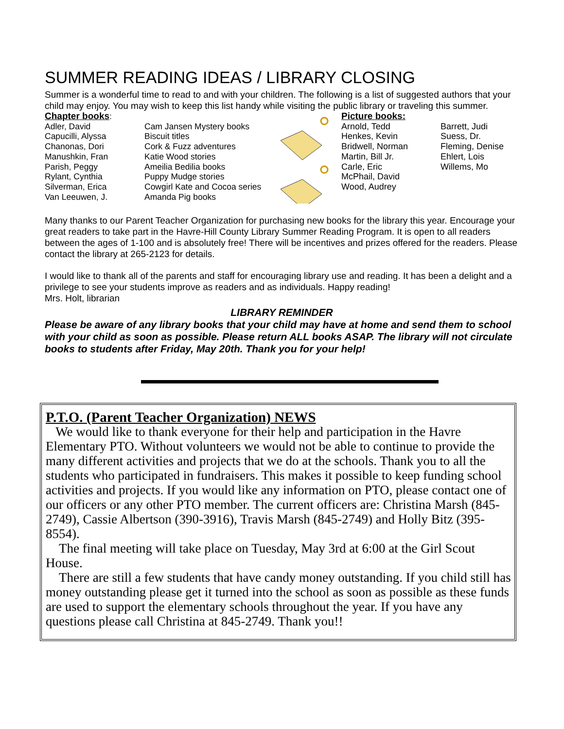SUMMER READING IDEAS / LIBRARY CLOSING
Summer is a wonderful time to read to and with your children. The following is a list of suggested authors that your child may enjoy. You may wish to keep this list handy while visiting the public library or traveling this summer.
Chapter books:
Adler, David
Capucilli, Alyssa
Chanonas, Dori
Manushkin, Fran
Parish, Peggy
Rylant, Cynthia
Silverman, Erica
Van Leeuwen, J.
Cam Jansen Mystery books
Biscuit titles
Cork & Fuzz adventures
Katie Wood stories
Ameilia Bedilia books
Puppy Mudge stories
Cowgirl Kate and Cocoa series
Amanda Pig books
Picture books:
Arnold, Tedd
Henkes, Kevin
Bridwell, Norman
Martin, Bill Jr.
Carle, Eric
McPhail, David
Wood, Audrey
Barrett, Judi
Suess, Dr.
Fleming, Denise
Ehlert, Lois
Willems, Mo
Many thanks to our Parent Teacher Organization for purchasing new books for the library this year. Encourage your great readers to take part in the Havre-Hill County Library Summer Reading Program. It is open to all readers between the ages of 1-100 and is absolutely free! There will be incentives and prizes offered for the readers. Please contact the library at 265-2123 for details.
I would like to thank all of the parents and staff for encouraging library use and reading. It has been a delight and a privilege to see your students improve as readers and as individuals. Happy reading!
Mrs. Holt, librarian
LIBRARY REMINDER
Please be aware of any library books that your child may have at home and send them to school with your child as soon as possible. Please return ALL books ASAP. The library will not circulate books to students after Friday, May 20th. Thank you for your help!
P.T.O. (Parent Teacher Organization) NEWS
We would like to thank everyone for their help and participation in the Havre Elementary PTO. Without volunteers we would not be able to continue to provide the many different activities and projects that we do at the schools. Thank you to all the students who participated in fundraisers. This makes it possible to keep funding school activities and projects. If you would like any information on PTO, please contact one of our officers or any other PTO member. The current officers are: Christina Marsh (845-2749), Cassie Albertson (390-3916), Travis Marsh (845-2749) and Holly Bitz (395-8554).
The final meeting will take place on Tuesday, May 3rd at 6:00 at the Girl Scout House.
There are still a few students that have candy money outstanding. If you child still has money outstanding please get it turned into the school as soon as possible as these funds are used to support the elementary schools throughout the year. If you have any questions please call Christina at 845-2749. Thank you!!